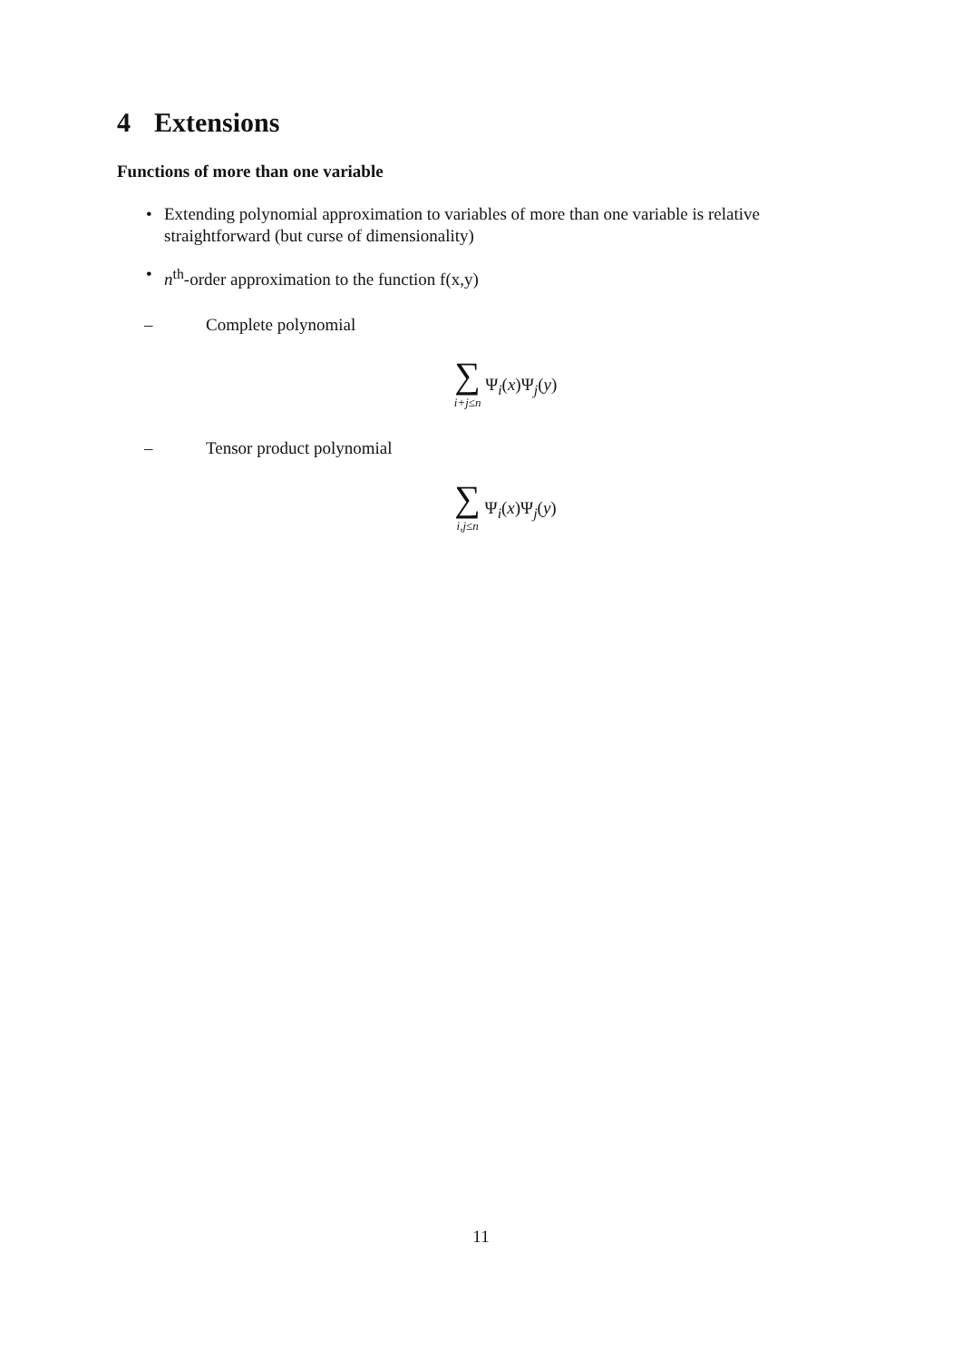4 Extensions
Functions of more than one variable
• Extending polynomial approximation to variables of more than one variable is relative straightforward (but curse of dimensionality)
• n<sup>th</sup>-order approximation to the function f(x,y)
– Complete polynomial
∑ i+j≤n Ψ<sub>i</sub>(x)Ψ<sub>j</sub>(y)
– Tensor product polynomial
∑ i,j≤n Ψ<sub>i</sub>(x)Ψ<sub>j</sub>(y)
11